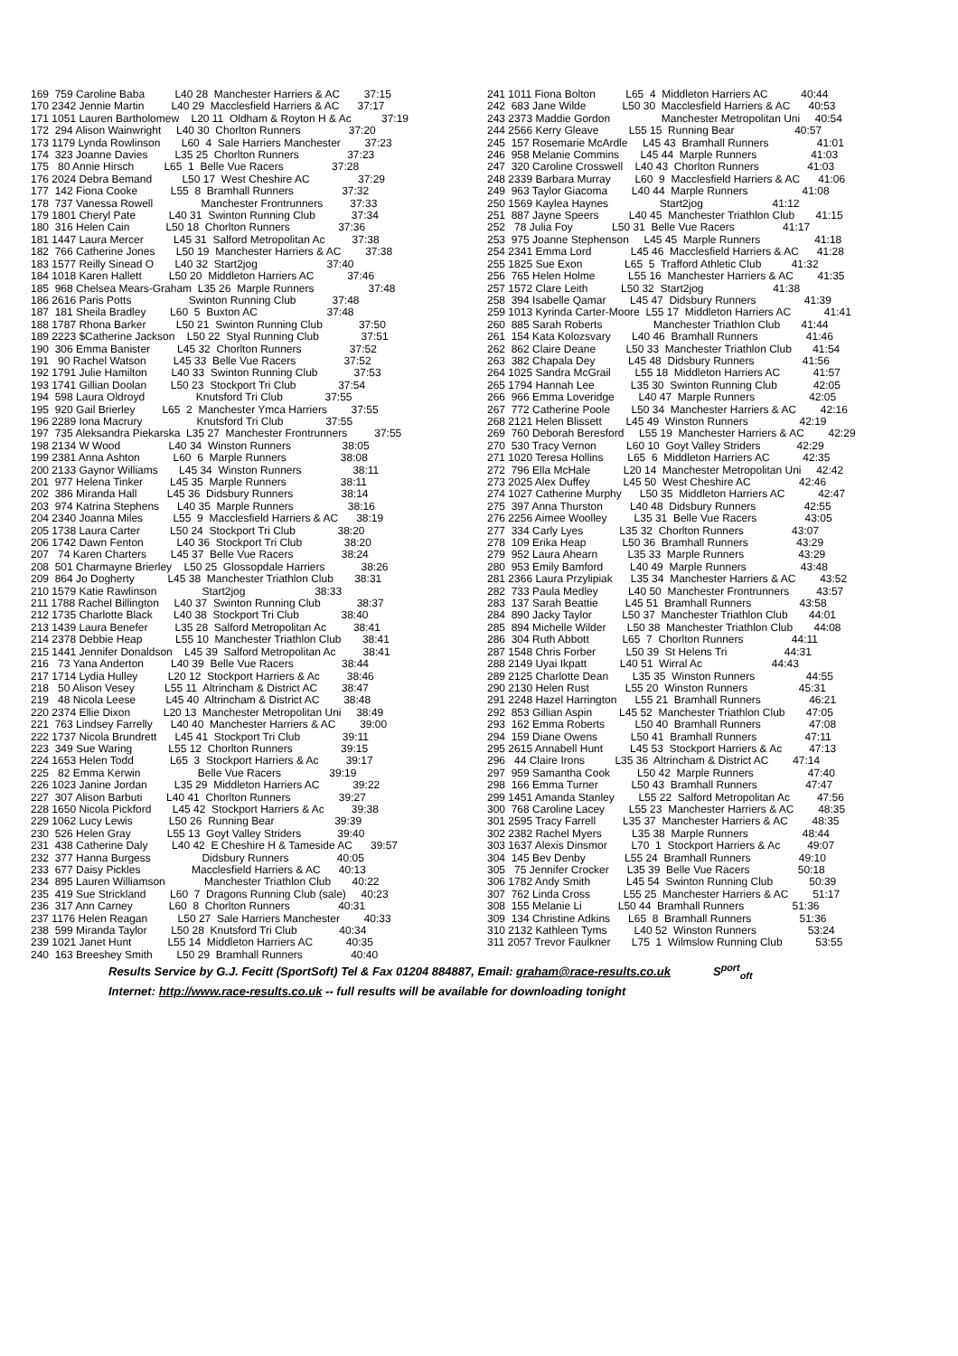169  759 Caroline Baba          L40 28  Manchester Harriers & AC        37:15
170 2342 Jennie Martin         L40 29  Macclesfield Harriers & AC      37:17
171 1051 Lauren Bartholomew    L20 11  Oldham & Royton H & Ac          37:19
172  294 Alison Wainwright     L40 30  Chorlton Runners                37:20
173 1179 Lynda Rowlinson       L60  4  Sale Harriers Manchester        37:23
174  323 Joanne Davies         L35 25  Chorlton Runners                37:23
175   80 Annie Hirsch          L65  1  Belle Vue Racers                37:28
176 2024 Debra Bemand          L50 17  West Cheshire AC                37:29
177  142 Fiona Cooke           L55  8  Bramhall Runners                37:32
178  737 Vanessa Rowell                Manchester Frontrunners         37:33
179 1801 Cheryl Pate           L40 31  Swinton Running Club            37:34
180  316 Helen Cain            L50 18  Chorlton Runners                37:36
181 1447 Laura Mercer          L45 31  Salford Metropolitan Ac         37:38
182  766 Catherine Jones       L50 19  Manchester Harriers & AC        37:38
183 1577 Reilly Sinead O       L40 32  Start2jog                       37:40
184 1018 Karen Hallett         L50 20  Middleton Harriers AC           37:46
185  968 Chelsea Mears-Graham  L35 26  Marple Runners                  37:48
186 2616 Paris Potts                   Swinton Running Club            37:48
187  181 Sheila Bradley        L60  5  Buxton AC                       37:48
188 1787 Rhona Barker          L50 21  Swinton Running Club            37:50
189 2223 $Catherine Jackson    L50 22  Styal Running Club              37:51
190  306 Emma Banister         L45 32  Chorlton Runners                37:52
191   90 Rachel Watson         L45 33  Belle Vue Racers                37:52
192 1791 Julie Hamilton        L40 33  Swinton Running Club            37:53
193 1741 Gillian Doolan        L50 23  Stockport Tri Club              37:54
194  598 Laura Oldroyd                 Knutsford Tri Club              37:55
195  920 Gail Brierley         L65  2  Manchester Ymca Harriers        37:55
196 2289 Iona Macrury                  Knutsford Tri Club              37:55
197  735 Aleksandra Piekarska  L35 27  Manchester Frontrunners         37:55
198 2134 W Wood                L40 34  Winston Runners                 38:05
199 2381 Anna Ashton           L60  6  Marple Runners                  38:08
200 2133 Gaynor Williams       L45 34  Winston Runners                 38:11
201  977 Helena Tinker         L45 35  Marple Runners                  38:11
202  386 Miranda Hall          L45 36  Didsbury Runners                38:14
203  974 Katrina Stephens      L40 35  Marple Runners                  38:16
204 2340 Joanna Miles          L55  9  Macclesfield Harriers & AC      38:19
205 1738 Laura Carter          L50 24  Stockport Tri Club              38:20
206 1742 Dawn Fenton           L40 36  Stockport Tri Club              38:20
207   74 Karen Charters        L45 37  Belle Vue Racers                38:24
208  501 Charmayne Brierley    L50 25  Glossopdale Harriers            38:26
209  864 Jo Dogherty           L45 38  Manchester Triathlon Club       38:31
210 1579 Katie Rawlinson               Start2jog                       38:33
211 1788 Rachel Billington     L40 37  Swinton Running Club            38:37
212 1735 Charlotte Black       L40 38  Stockport Tri Club              38:40
213 1439 Laura Benefer         L35 28  Salford Metropolitan Ac         38:41
214 2378 Debbie Heap           L55 10  Manchester Triathlon Club       38:41
215 1441 Jennifer Donaldson    L45 39  Salford Metropolitan Ac         38:41
216   73 Yana Anderton         L40 39  Belle Vue Racers                38:44
217 1714 Lydia Hulley          L20 12  Stockport Harriers & Ac         38:46
218   50 Alison Vesey          L55 11  Altrincham & District AC        38:47
219   48 Nicola Leese          L45 40  Altrincham & District AC        38:48
220 2374 Ellie Dixon           L20 13  Manchester Metropolitan Uni     38:49
221  763 Lindsey Farrelly      L40 40  Manchester Harriers & AC        39:00
222 1737 Nicola Brundrett      L45 41  Stockport Tri Club              39:11
223  349 Sue Waring            L55 12  Chorlton Runners                39:15
224 1653 Helen Todd            L65  3  Stockport Harriers & Ac         39:17
225   82 Emma Kerwin                   Belle Vue Racers                39:19
226 1023 Janine Jordan         L35 29  Middleton Harriers AC           39:22
227  307 Alison Barbuti        L40 41  Chorlton Runners                39:27
228 1650 Nicola Pickford       L45 42  Stockport Harriers & Ac         39:38
229 1062 Lucy Lewis            L50 26  Running Bear                    39:39
230  526 Helen Gray            L55 13  Goyt Valley Striders            39:40
231  438 Catherine Daly        L40 42  E Cheshire H & Tameside AC      39:57
232  377 Hanna Burgess                 Didsbury Runners                40:05
233  677 Daisy Pickles                 Macclesfield Harriers & AC      40:13
234  895 Lauren Williamson             Manchester Triathlon Club       40:22
235  419 Sue Strickland        L60  7  Dragons Running Club (sale)     40:23
236  317 Ann Carney            L60  8  Chorlton Runners                40:31
237 1176 Helen Reagan          L50 27  Sale Harriers Manchester        40:33
238  599 Miranda Taylor        L50 28  Knutsford Tri Club              40:34
239 1021 Janet Hunt            L55 14  Middleton Harriers AC           40:35
240  163 Breeshey Smith        L50 29  Bramhall Runners                40:40
241 1011 Fiona Bolton          L65  4  Middleton Harriers AC           40:44
242  683 Jane Wilde            L50 30  Macclesfield Harriers & AC      40:53
243 2373 Maddie Gordon                 Manchester Metropolitan Uni     40:54
244 2566 Kerry Gleave          L55 15  Running Bear                    40:57
245  157 Rosemarie McArdle     L45 43  Bramhall Runners                41:01
246  958 Melanie Commins       L45 44  Marple Runners                  41:03
247  320 Caroline Crosswell    L40 43  Chorlton Runners                41:03
248 2339 Barbara Murray        L60  9  Macclesfield Harriers & AC      41:06
249  963 Taylor Giacoma        L40 44  Marple Runners                  41:08
250 1569 Kaylea Haynes                 Start2jog                       41:12
251  887 Jayne Speers          L40 45  Manchester Triathlon Club       41:15
252   78 Julia Foy             L50 31  Belle Vue Racers                41:17
253  975 Joanne Stephenson     L45 45  Marple Runners                  41:18
254 2341 Emma Lord             L45 46  Macclesfield Harriers & AC      41:28
255 1825 Sue Exon              L65  5  Trafford Athletic Club          41:32
256  765 Helen Holme           L55 16  Manchester Harriers & AC        41:35
257 1572 Clare Leith           L50 32  Start2jog                       41:38
258  394 Isabelle Qamar        L45 47  Didsbury Runners                41:39
259 1013 Kyrinda Carter-Moore  L55 17  Middleton Harriers AC           41:41
260  885 Sarah Roberts                 Manchester Triathlon Club       41:44
261  154 Kata Kolozsvary       L40 46  Bramhall Runners                41:46
262  862 Claire Deane          L50 33  Manchester Triathlon Club       41:54
263  382 Chapala Dey           L45 48  Didsbury Runners                41:56
264 1025 Sandra McGrail        L55 18  Middleton Harriers AC           41:57
265 1794 Hannah Lee            L35 30  Swinton Running Club            42:05
266  966 Emma Loveridge        L40 47  Marple Runners                  42:05
267  772 Catherine Poole       L50 34  Manchester Harriers & AC        42:16
268 2121 Helen Blissett        L45 49  Winston Runners                 42:19
269  760 Deborah Beresford     L55 19  Manchester Harriers & AC        42:29
270  530 Tracy Vernon          L60 10  Goyt Valley Striders            42:29
271 1020 Teresa Hollins        L65  6  Middleton Harriers AC           42:35
272  796 Ella McHale           L20 14  Manchester Metropolitan Uni     42:42
273 2025 Alex Duffey           L45 50  West Cheshire AC                42:46
274 1027 Catherine Murphy      L50 35  Middleton Harriers AC           42:47
275  397 Anna Thurston         L40 48  Didsbury Runners                42:55
276 2256 Aimee Woolley         L35 31  Belle Vue Racers                43:05
277  334 Carly Lyes            L35 32  Chorlton Runners                43:07
278  109 Erika Heap            L50 36  Bramhall Runners                43:29
279  952 Laura Ahearn          L35 33  Marple Runners                  43:29
280  953 Emily Bamford         L40 49  Marple Runners                  43:48
281 2366 Laura Przylipiak      L35 34  Manchester Harriers & AC        43:52
282  733 Paula Medley          L40 50  Manchester Frontrunners         43:57
283  137 Sarah Beattie         L45 51  Bramhall Runners                43:58
284  890 Jacky Taylor          L50 37  Manchester Triathlon Club       44:01
285  894 Michelle Wilder       L50 38  Manchester Triathlon Club       44:08
286  304 Ruth Abbott           L65  7  Chorlton Runners                44:11
287 1548 Chris Forber          L50 39  St Helens Tri                   44:31
288 2149 Uyai Ikpatt           L40 51  Wirral Ac                       44:43
289 2125 Charlotte Dean        L35 35  Winston Runners                 44:55
290 2130 Helen Rust            L55 20  Winston Runners                 45:31
291 2248 Hazel Harrington      L55 21  Bramhall Runners                46:21
292  853 Gillian Aspin         L45 52  Manchester Triathlon Club       47:05
293  162 Emma Roberts          L50 40  Bramhall Runners                47:08
294  159 Diane Owens           L50 41  Bramhall Runners                47:11
295 2615 Annabell Hunt         L45 53  Stockport Harriers & Ac         47:13
296   44 Claire Irons          L35 36  Altrincham & District AC        47:14
297  959 Samantha Cook         L50 42  Marple Runners                  47:40
298  166 Emma Turner           L50 43  Bramhall Runners                47:47
299 1451 Amanda Stanley        L55 22  Salford Metropolitan Ac         47:56
300  768 Caroline Lacey        L55 23  Manchester Harriers & AC        48:35
301 2595 Tracy Farrell         L35 37  Manchester Harriers & AC        48:35
302 2382 Rachel Myers          L35 38  Marple Runners                  48:44
303 1637 Alexis Dinsmor        L70  1  Stockport Harriers & Ac         49:07
304  145 Bev Denby             L55 24  Bramhall Runners                49:10
305   75 Jennifer Crocker      L35 39  Belle Vue Racers                50:18
306 1782 Andy Smith            L45 54  Swinton Running Club            50:39
307  762 Linda Cross           L55 25  Manchester Harriers & AC        51:17
308  155 Melanie Li            L50 44  Bramhall Runners                51:36
309  134 Christine Adkins      L65  8  Bramhall Runners                51:36
310 2132 Kathleen Tyms         L40 52  Winston Runners                 53:24
311 2057 Trevor Faulkner       L75  1  Wilmslow Running Club           53:55
Results Service by G.J. Fecitt (SportSoft) Tel & Fax 01204 884887, Email: graham@race-results.co.uk S<sup>port</sup><sub>oft</sub>
Internet: http://www.race-results.co.uk -- full results will be available for downloading tonight